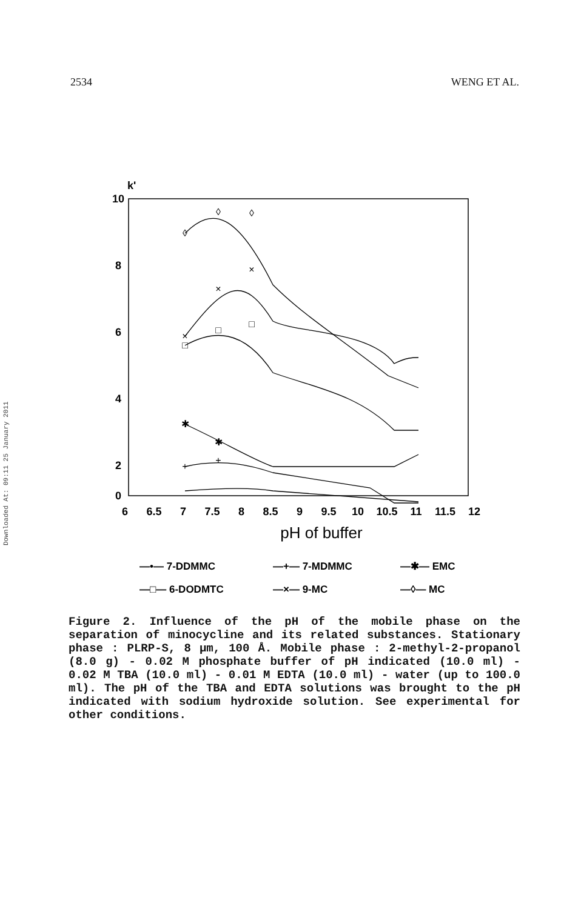2534 WENG ET AL.
Downloaded At: 09:11 25 January 2011
k'
10
8
6
4
2
0
6
6.5
7
7.5
8
8.5
9
9.5
10
10.5
11
11.5
12
pH of buffer
◊
◊
◊
×
×
×
□
□
□
✱
✱
+
+
—•— 7-DDMMC
—+— 7-MDMMC
—✱— EMC
—□— 6-DODMTC
—×— 9-MC
—◊— MC
Figure 2. Influence of the pH of the mobile phase on the separation of minocycline and its related substances. Stationary phase : PLRP-S, 8 μm, 100 Å. Mobile phase : 2-methyl-2-propanol (8.0 g) - 0.02 M phosphate buffer of pH indicated (10.0 ml) - 0.02 M TBA (10.0 ml) - 0.01 M EDTA (10.0 ml) - water (up to 100.0 ml). The pH of the TBA and EDTA solutions was brought to the pH indicated with sodium hydroxide solution. See experimental for other conditions.